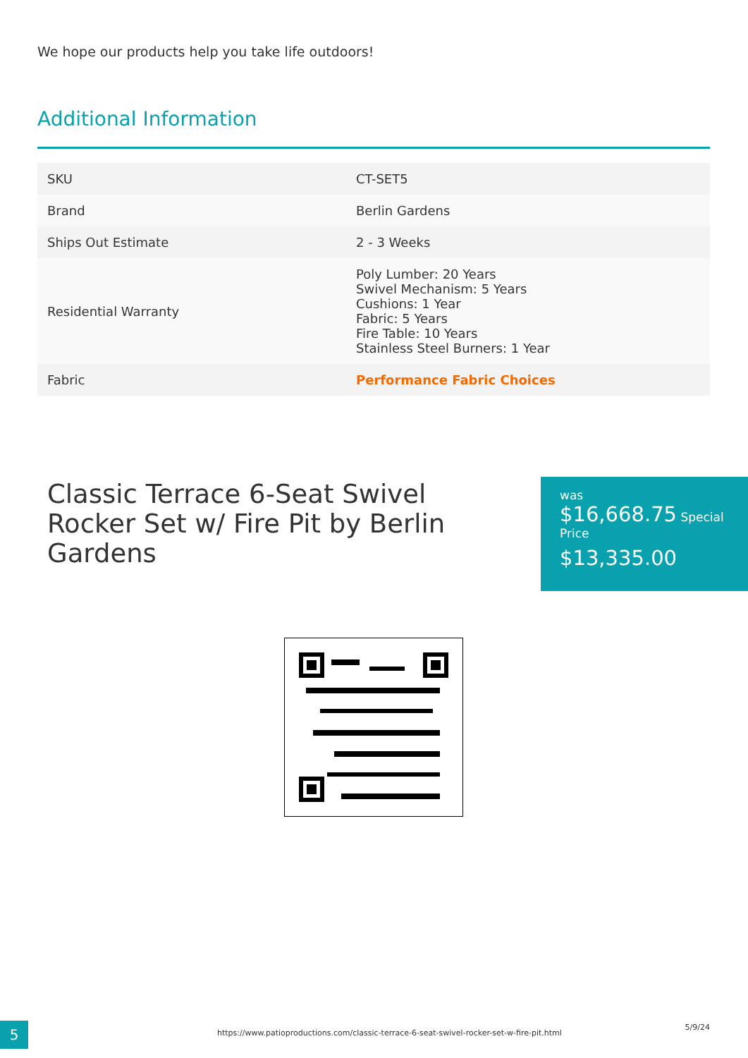We hope our products help you take life outdoors!
Additional Information
| SKU | CT-SET5 |
| Brand | Berlin Gardens |
| Ships Out Estimate | 2 - 3 Weeks |
| Residential Warranty | Poly Lumber: 20 Years Swivel Mechanism: 5 Years Cushions: 1 Year Fabric: 5 Years Fire Table: 10 Years Stainless Steel Burners: 1 Year |
| Fabric | Performance Fabric Choices |
Classic Terrace 6-Seat Swivel Rocker Set w/ Fire Pit by Berlin Gardens
was
$16,668.75 Special Price
$13,335.00
5
https://www.patioproductions.com/classic-terrace-6-seat-swivel-rocker-set-w-fire-pit.html
5/9/24